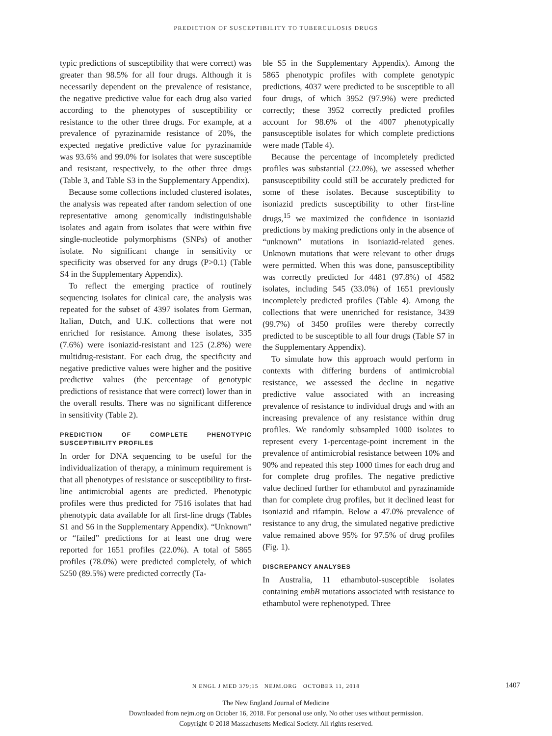PREDICTION OF SUSCEPTIBILITY TO TUBERCULOSIS DRUGS
typic predictions of susceptibility that were correct) was greater than 98.5% for all four drugs. Although it is necessarily dependent on the prevalence of resistance, the negative predictive value for each drug also varied according to the phenotypes of susceptibility or resistance to the other three drugs. For example, at a prevalence of pyrazinamide resistance of 20%, the expected negative predictive value for pyrazinamide was 93.6% and 99.0% for isolates that were susceptible and resistant, respectively, to the other three drugs (Table 3, and Table S3 in the Supplementary Appendix).
Because some collections included clustered isolates, the analysis was repeated after random selection of one representative among genomically indistinguishable isolates and again from isolates that were within five single-nucleotide polymorphisms (SNPs) of another isolate. No significant change in sensitivity or specificity was observed for any drugs (P>0.1) (Table S4 in the Supplementary Appendix).
To reflect the emerging practice of routinely sequencing isolates for clinical care, the analysis was repeated for the subset of 4397 isolates from German, Italian, Dutch, and U.K. collections that were not enriched for resistance. Among these isolates, 335 (7.6%) were isoniazid-resistant and 125 (2.8%) were multidrug-resistant. For each drug, the specificity and negative predictive values were higher and the positive predictive values (the percentage of genotypic predictions of resistance that were correct) lower than in the overall results. There was no significant difference in sensitivity (Table 2).
PREDICTION OF COMPLETE PHENOTYPIC SUSCEPTIBILITY PROFILES
In order for DNA sequencing to be useful for the individualization of therapy, a minimum requirement is that all phenotypes of resistance or susceptibility to first-line antimicrobial agents are predicted. Phenotypic profiles were thus predicted for 7516 isolates that had phenotypic data available for all first-line drugs (Tables S1 and S6 in the Supplementary Appendix). “Unknown” or “failed” predictions for at least one drug were reported for 1651 profiles (22.0%). A total of 5865 profiles (78.0%) were predicted completely, of which 5250 (89.5%) were predicted correctly (Ta-
ble S5 in the Supplementary Appendix). Among the 5865 phenotypic profiles with complete genotypic predictions, 4037 were predicted to be susceptible to all four drugs, of which 3952 (97.9%) were predicted correctly; these 3952 correctly predicted profiles account for 98.6% of the 4007 phenotypically pansusceptible isolates for which complete predictions were made (Table 4).
Because the percentage of incompletely predicted profiles was substantial (22.0%), we assessed whether pansusceptibility could still be accurately predicted for some of these isolates. Because susceptibility to isoniazid predicts susceptibility to other first-line drugs,<sup>15</sup> we maximized the confidence in isoniazid predictions by making predictions only in the absence of “unknown” mutations in isoniazid-related genes. Unknown mutations that were relevant to other drugs were permitted. When this was done, pansusceptibility was correctly predicted for 4481 (97.8%) of 4582 isolates, including 545 (33.0%) of 1651 previously incompletely predicted profiles (Table 4). Among the collections that were unenriched for resistance, 3439 (99.7%) of 3450 profiles were thereby correctly predicted to be susceptible to all four drugs (Table S7 in the Supplementary Appendix).
To simulate how this approach would perform in contexts with differing burdens of antimicrobial resistance, we assessed the decline in negative predictive value associated with an increasing prevalence of resistance to individual drugs and with an increasing prevalence of any resistance within drug profiles. We randomly subsampled 1000 isolates to represent every 1-percentage-point increment in the prevalence of antimicrobial resistance between 10% and 90% and repeated this step 1000 times for each drug and for complete drug profiles. The negative predictive value declined further for ethambutol and pyrazinamide than for complete drug profiles, but it declined least for isoniazid and rifampin. Below a 47.0% prevalence of resistance to any drug, the simulated negative predictive value remained above 95% for 97.5% of drug profiles (Fig. 1).
DISCREPANCY ANALYSES
In Australia, 11 ethambutol-susceptible isolates containing embB mutations associated with resistance to ethambutol were rephenotyped. Three
N ENGL J MED 379;15 NEJM.ORG OCTOBER 11, 2018 1407
The New England Journal of Medicine
Downloaded from nejm.org on October 16, 2018. For personal use only. No other uses without permission.
Copyright © 2018 Massachusetts Medical Society. All rights reserved.